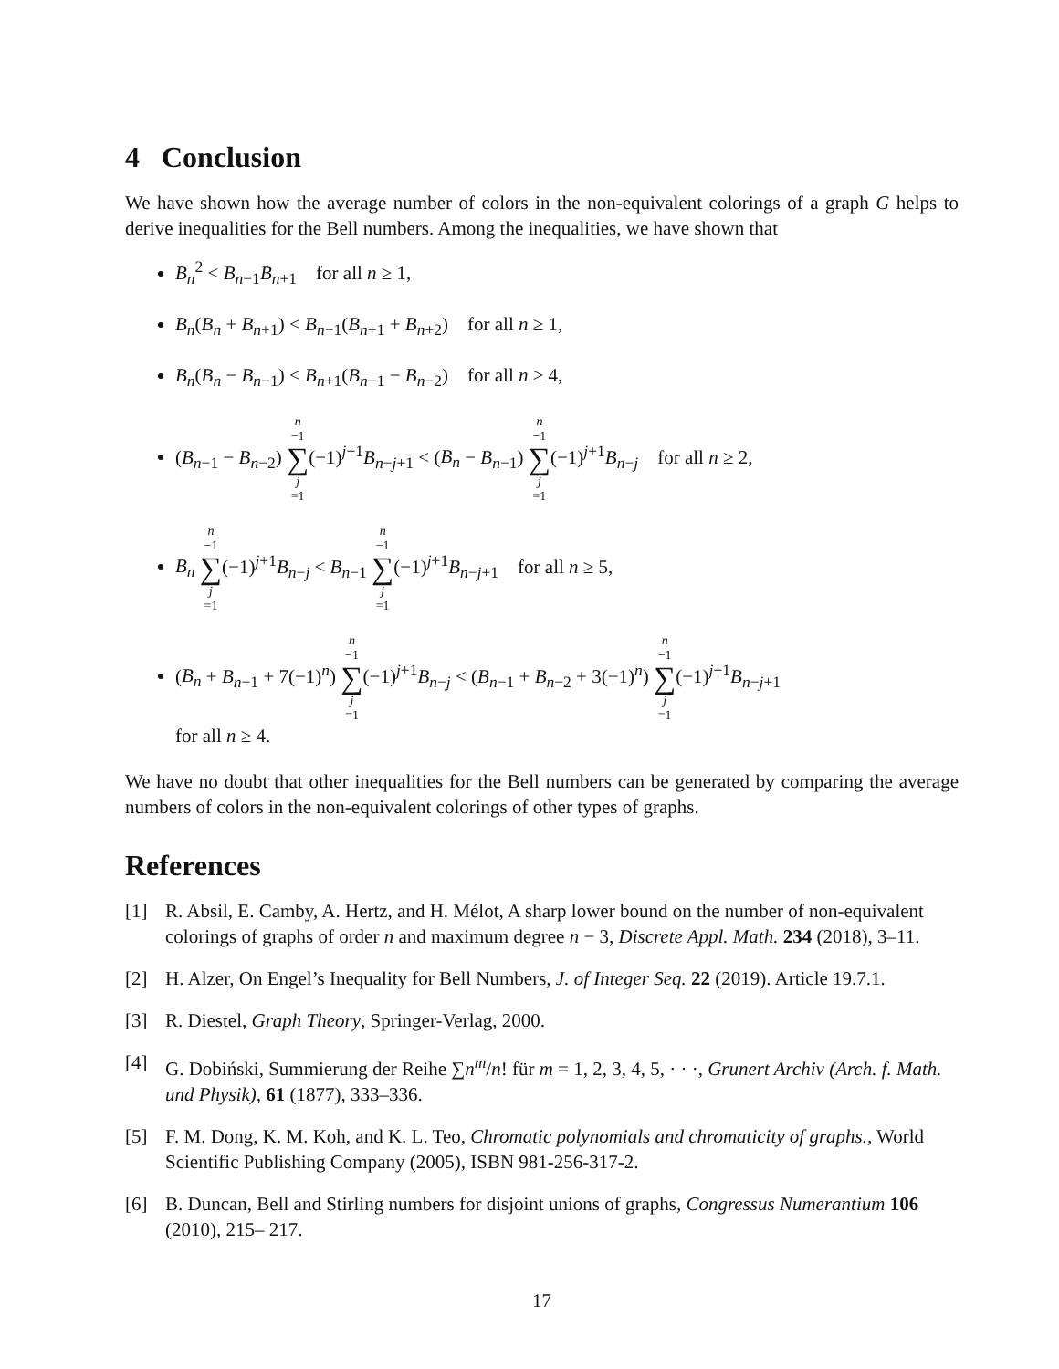4 Conclusion
We have shown how the average number of colors in the non-equivalent colorings of a graph G helps to derive inequalities for the Bell numbers. Among the inequalities, we have shown that
B<sub>n</sub><sup>2</sup> < B<sub>n−1</sub>B<sub>n+1</sub> for all n ≥ 1,
B<sub>n</sub>(B<sub>n</sub> + B<sub>n+1</sub>) < B<sub>n−1</sub>(B<sub>n+1</sub> + B<sub>n+2</sub>) for all n ≥ 1,
B<sub>n</sub>(B<sub>n</sub> − B<sub>n−1</sub>) < B<sub>n+1</sub>(B<sub>n−1</sub> − B<sub>n−2</sub>) for all n ≥ 4,
(B<sub>n−1</sub> − B<sub>n−2</sub>) n −1 ∑ j =1(−1)<sup>j+1</sup>B<sub>n−j+1</sub> < (B<sub>n</sub> − B<sub>n−1</sub>) n −1 ∑ j =1(−1)<sup>j+1</sup>B<sub>n−j</sub> for all n ≥ 2,
B<sub>n</sub> n −1 ∑ j =1(−1)<sup>j+1</sup>B<sub>n−j</sub> < B<sub>n−1</sub> n −1 ∑ j =1(−1)<sup>j+1</sup>B<sub>n−j+1</sub> for all n ≥ 5,
(B<sub>n</sub> + B<sub>n−1</sub> + 7(−1)<sup>n</sup>) n −1 ∑ j =1(−1)<sup>j+1</sup>B<sub>n−j</sub> < (B<sub>n−1</sub> + B<sub>n−2</sub> + 3(−1)<sup>n</sup>) n −1 ∑ j =1(−1)<sup>j+1</sup>B<sub>n−j+1</sub>
for all n ≥ 4.
We have no doubt that other inequalities for the Bell numbers can be generated by comparing the average numbers of colors in the non-equivalent colorings of other types of graphs.
References
[1] R. Absil, E. Camby, A. Hertz, and H. Mélot, A sharp lower bound on the number of non-equivalent colorings of graphs of order n and maximum degree n − 3, Discrete Appl. Math. 234 (2018), 3–11.
[2] H. Alzer, On Engel’s Inequality for Bell Numbers, J. of Integer Seq. 22 (2019). Article 19.7.1.
[3] R. Diestel, Graph Theory, Springer-Verlag, 2000.
[4] G. Dobiński, Summierung der Reihe ∑n<sup>m</sup>/n! für m = 1, 2, 3, 4, 5, · · ·, Grunert Archiv (Arch. f. Math. und Physik), 61 (1877), 333–336.
[5] F. M. Dong, K. M. Koh, and K. L. Teo, Chromatic polynomials and chromaticity of graphs., World Scientific Publishing Company (2005), ISBN 981-256-317-2.
[6] B. Duncan, Bell and Stirling numbers for disjoint unions of graphs, Congressus Numerantium 106 (2010), 215– 217.
17